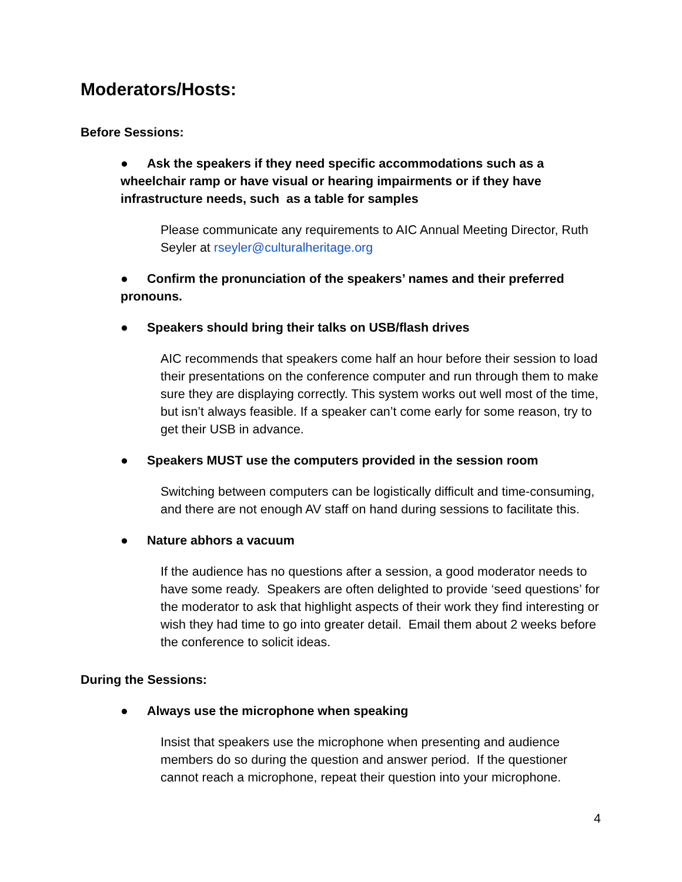Moderators/Hosts:
Before Sessions:
● Ask the speakers if they need specific accommodations such as a wheelchair ramp or have visual or hearing impairments or if they have infrastructure needs, such as a table for samples
Please communicate any requirements to AIC Annual Meeting Director, Ruth Seyler at rseyler@culturalheritage.org
● Confirm the pronunciation of the speakers’ names and their preferred pronouns.
● Speakers should bring their talks on USB/flash drives
AIC recommends that speakers come half an hour before their session to load their presentations on the conference computer and run through them to make sure they are displaying correctly. This system works out well most of the time, but isn’t always feasible. If a speaker can’t come early for some reason, try to get their USB in advance.
● Speakers MUST use the computers provided in the session room
Switching between computers can be logistically difficult and time-consuming, and there are not enough AV staff on hand during sessions to facilitate this.
● Nature abhors a vacuum
If the audience has no questions after a session, a good moderator needs to have some ready. Speakers are often delighted to provide ‘seed questions’ for the moderator to ask that highlight aspects of their work they find interesting or wish they had time to go into greater detail. Email them about 2 weeks before the conference to solicit ideas.
During the Sessions:
● Always use the microphone when speaking
Insist that speakers use the microphone when presenting and audience members do so during the question and answer period. If the questioner cannot reach a microphone, repeat their question into your microphone.
4